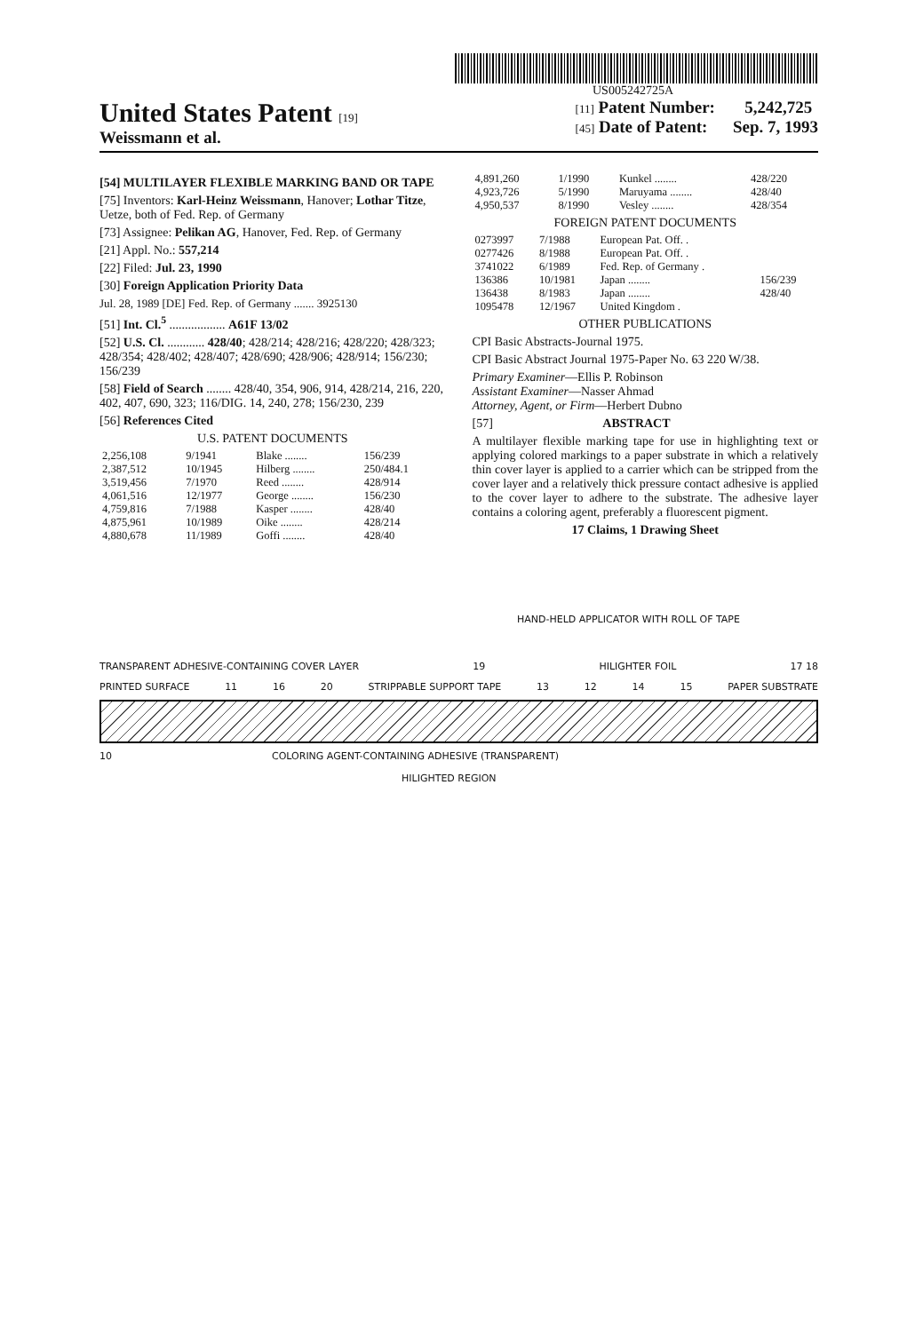US005242725A
United States Patent [19]
Weissmann et al.
[11] Patent Number: 5,242,725
[45] Date of Patent: Sep. 7, 1993
[54] MULTILAYER FLEXIBLE MARKING BAND OR TAPE
[75] Inventors: Karl-Heinz Weissmann, Hanover; Lothar Titze, Uetze, both of Fed. Rep. of Germany
[73] Assignee: Pelikan AG, Hanover, Fed. Rep. of Germany
[21] Appl. No.: 557,214
[22] Filed: Jul. 23, 1990
[30] Foreign Application Priority Data
Jul. 28, 1989 [DE] Fed. Rep. of Germany ....... 3925130
[51] Int. Cl.<sup>5</sup> .................. A61F 13/02
[52] U.S. Cl. ............ 428/40; 428/214; 428/216; 428/220; 428/323; 428/354; 428/402; 428/407; 428/690; 428/906; 428/914; 156/230; 156/239
[58] Field of Search ........ 428/40, 354, 906, 914, 428/214, 216, 220, 402, 407, 690, 323; 116/DIG. 14, 240, 278; 156/230, 239
[56] References Cited
U.S. PATENT DOCUMENTS
| 2,256,108 | 9/1941 | Blake ........ | 156/239 |
| 2,387,512 | 10/1945 | Hilberg ........ | 250/484.1 |
| 3,519,456 | 7/1970 | Reed ........ | 428/914 |
| 4,061,516 | 12/1977 | George ........ | 156/230 |
| 4,759,816 | 7/1988 | Kasper ........ | 428/40 |
| 4,875,961 | 10/1989 | Oike ........ | 428/214 |
| 4,880,678 | 11/1989 | Goffi ........ | 428/40 |
| 4,891,260 | 1/1990 | Kunkel ........ | 428/220 |
| 4,923,726 | 5/1990 | Maruyama ........ | 428/40 |
| 4,950,537 | 8/1990 | Vesley ........ | 428/354 |
FOREIGN PATENT DOCUMENTS
| 0273997 | 7/1988 | European Pat. Off. . | |
| 0277426 | 8/1988 | European Pat. Off. . | |
| 3741022 | 6/1989 | Fed. Rep. of Germany . | |
| 136386 | 10/1981 | Japan ........ | 156/239 |
| 136438 | 8/1983 | Japan ........ | 428/40 |
| 1095478 | 12/1967 | United Kingdom . | |
OTHER PUBLICATIONS
CPI Basic Abstracts-Journal 1975.
CPI Basic Abstract Journal 1975-Paper No. 63 220 W/38.
Primary Examiner—Ellis P. Robinson
Assistant Examiner—Nasser Ahmad
Attorney, Agent, or Firm—Herbert Dubno
[57] ABSTRACT
A multilayer flexible marking tape for use in highlighting text or applying colored markings to a paper substrate in which a relatively thin cover layer is applied to a carrier which can be stripped from the cover layer and a relatively thick pressure contact adhesive is applied to the cover layer to adhere to the substrate. The adhesive layer contains a coloring agent, preferably a fluorescent pigment.
17 Claims, 1 Drawing Sheet
HAND-HELD APPLICATOR WITH ROLL OF TAPE
TRANSPARENT ADHESIVE-CONTAINING COVER LAYER 19 HILIGHTER FOIL 17 18
PRINTED SURFACE 11 16 20 STRIPPABLE SUPPORT TAPE 13 12 14 15 PAPER SUBSTRATE
10 COLORING AGENT-CONTAINING ADHESIVE (TRANSPARENT)
HILIGHTED REGION